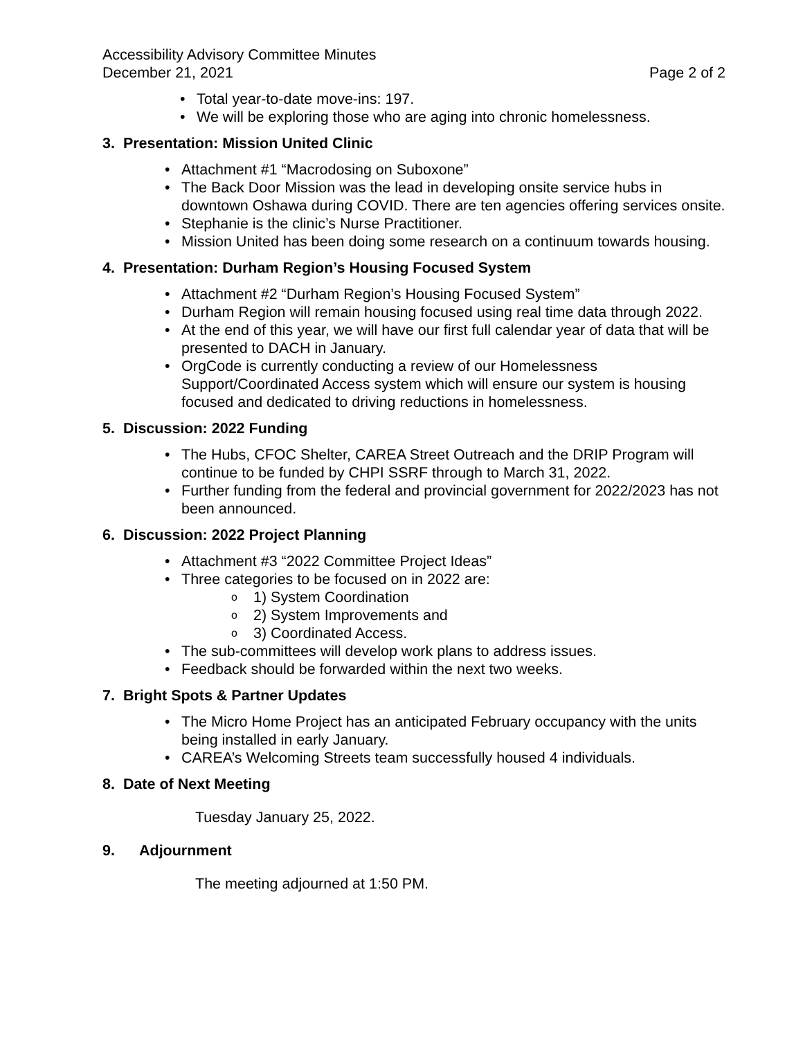Accessibility Advisory Committee Minutes
December 21, 2021 Page 2 of 2
• Total year-to-date move-ins: 197.
• We will be exploring those who are aging into chronic homelessness.
3. Presentation: Mission United Clinic
• Attachment #1 “Macrodosing on Suboxone”
• The Back Door Mission was the lead in developing onsite service hubs in downtown Oshawa during COVID. There are ten agencies offering services onsite.
• Stephanie is the clinic’s Nurse Practitioner.
• Mission United has been doing some research on a continuum towards housing.
4. Presentation: Durham Region’s Housing Focused System
• Attachment #2 “Durham Region’s Housing Focused System”
• Durham Region will remain housing focused using real time data through 2022.
• At the end of this year, we will have our first full calendar year of data that will be presented to DACH in January.
• OrgCode is currently conducting a review of our Homelessness Support/Coordinated Access system which will ensure our system is housing focused and dedicated to driving reductions in homelessness.
5. Discussion: 2022 Funding
• The Hubs, CFOC Shelter, CAREA Street Outreach and the DRIP Program will continue to be funded by CHPI SSRF through to March 31, 2022.
• Further funding from the federal and provincial government for 2022/2023 has not been announced.
6. Discussion: 2022 Project Planning
• Attachment #3 “2022 Committee Project Ideas”
• Three categories to be focused on in 2022 are:
o 1) System Coordination
o 2) System Improvements and
o 3) Coordinated Access.
• The sub-committees will develop work plans to address issues.
• Feedback should be forwarded within the next two weeks.
7. Bright Spots & Partner Updates
• The Micro Home Project has an anticipated February occupancy with the units being installed in early January.
• CAREA’s Welcoming Streets team successfully housed 4 individuals.
8. Date of Next Meeting
Tuesday January 25, 2022.
9. Adjournment
The meeting adjourned at 1:50 PM.